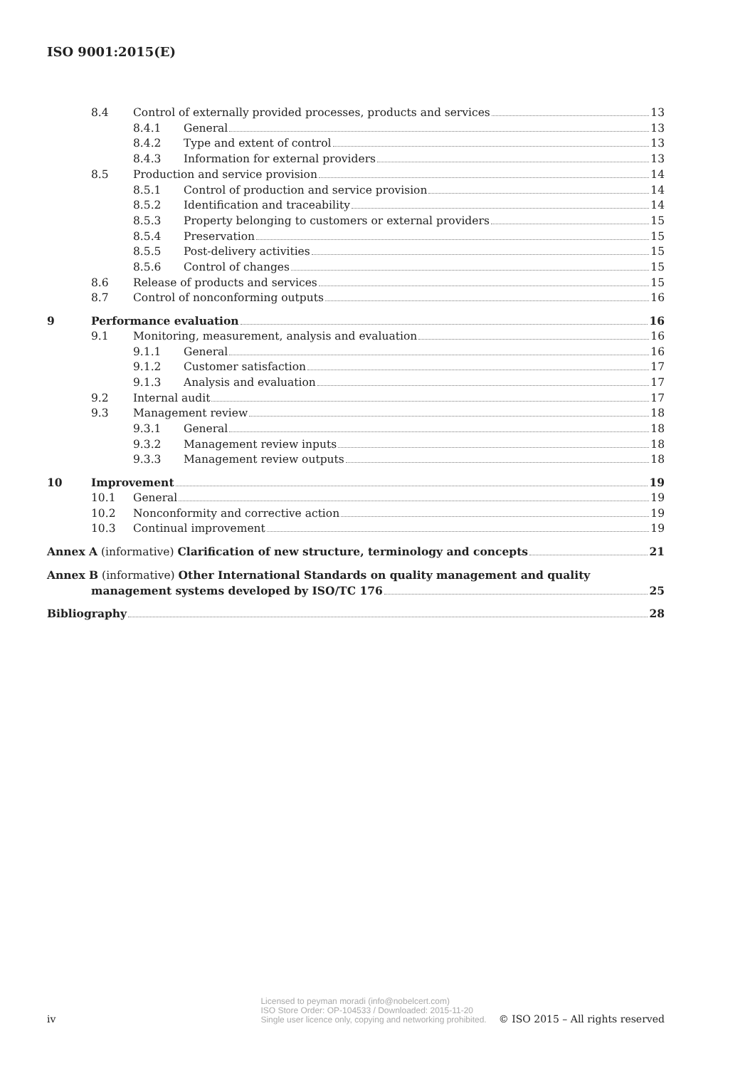ISO 9001:2015(E)
8.4 Control of externally provided processes, products and services 13
8.4.1 General 13
8.4.2 Type and extent of control 13
8.4.3 Information for external providers 13
8.5 Production and service provision 14
8.5.1 Control of production and service provision 14
8.5.2 Identification and traceability 14
8.5.3 Property belonging to customers or external providers 15
8.5.4 Preservation 15
8.5.5 Post-delivery activities 15
8.5.6 Control of changes 15
8.6 Release of products and services 15
8.7 Control of nonconforming outputs 16
9 Performance evaluation 16
9.1 Monitoring, measurement, analysis and evaluation 16
9.1.1 General 16
9.1.2 Customer satisfaction 17
9.1.3 Analysis and evaluation 17
9.2 Internal audit 17
9.3 Management review 18
9.3.1 General 18
9.3.2 Management review inputs 18
9.3.3 Management review outputs 18
10 Improvement 19
10.1 General 19
10.2 Nonconformity and corrective action 19
10.3 Continual improvement 19
Annex A (informative) Clarification of new structure, terminology and concepts 21
Annex B (informative) Other International Standards on quality management and quality
management systems developed by ISO/TC 176 25
Bibliography 28
iv Licensed to peyman moradi (info@nobelcert.com)
ISO Store Order: OP-104533 / Downloaded: 2015-11-20
Single user licence only, copying and networking prohibited. © ISO 2015 – All rights reserved